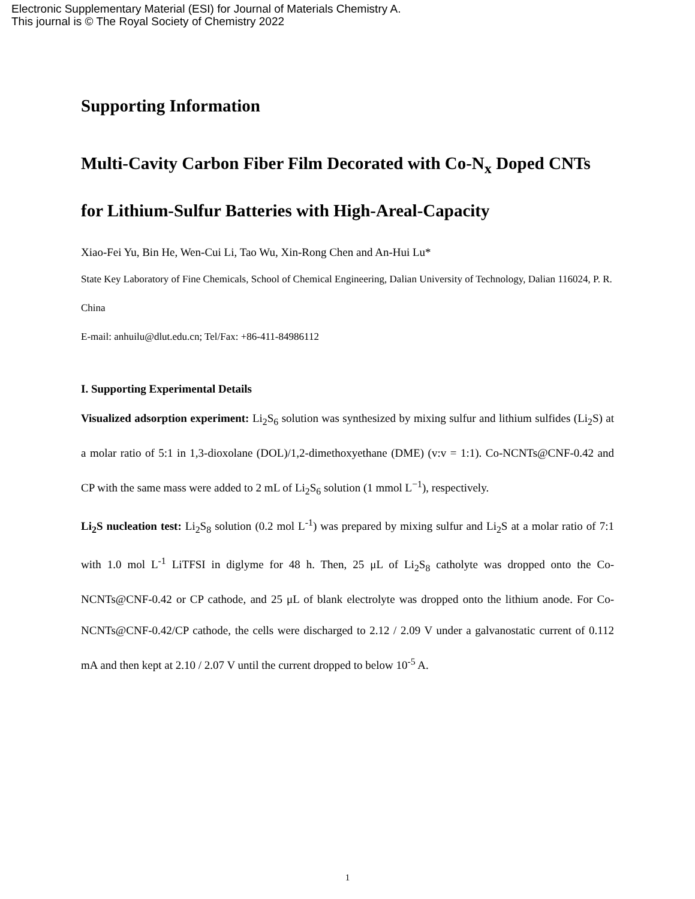Electronic Supplementary Material (ESI) for Journal of Materials Chemistry A.
This journal is © The Royal Society of Chemistry 2022
Supporting Information
Multi-Cavity Carbon Fiber Film Decorated with Co-N<sub>x</sub> Doped CNTs for Lithium-Sulfur Batteries with High-Areal-Capacity
Xiao-Fei Yu, Bin He, Wen-Cui Li, Tao Wu, Xin-Rong Chen and An-Hui Lu*
State Key Laboratory of Fine Chemicals, School of Chemical Engineering, Dalian University of Technology, Dalian 116024, P. R. China
E-mail: anhuilu@dlut.edu.cn; Tel/Fax: +86-411-84986112
I. Supporting Experimental Details
Visualized adsorption experiment: Li<sub>2</sub>S<sub>6</sub> solution was synthesized by mixing sulfur and lithium sulfides (Li<sub>2</sub>S) at a molar ratio of 5:1 in 1,3-dioxolane (DOL)/1,2-dimethoxyethane (DME) (v:v = 1:1). Co-NCNTs@CNF-0.42 and CP with the same mass were added to 2 mL of Li<sub>2</sub>S<sub>6</sub> solution (1 mmol L<sup>−1</sup>), respectively.
Li<sub>2</sub>S nucleation test: Li<sub>2</sub>S<sub>8</sub> solution (0.2 mol L<sup>-1</sup>) was prepared by mixing sulfur and Li<sub>2</sub>S at a molar ratio of 7:1 with 1.0 mol L<sup>-1</sup> LiTFSI in diglyme for 48 h. Then, 25 μL of Li<sub>2</sub>S<sub>8</sub> catholyte was dropped onto the Co-NCNTs@CNF-0.42 or CP cathode, and 25 μL of blank electrolyte was dropped onto the lithium anode. For Co-NCNTs@CNF-0.42/CP cathode, the cells were discharged to 2.12 / 2.09 V under a galvanostatic current of 0.112 mA and then kept at 2.10 / 2.07 V until the current dropped to below 10<sup>-5</sup> A.
1